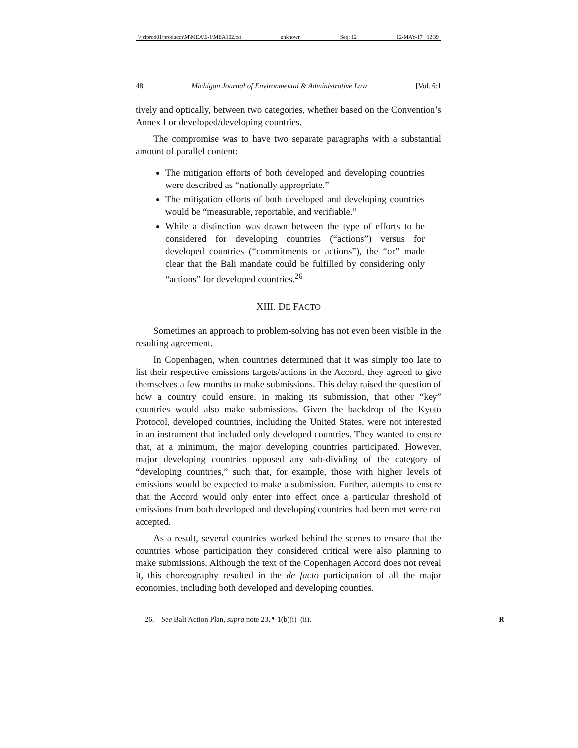\\jciprod01\productn\M\MEA\6-1\MEA102.txt unknown Seq: 12 12-MAY-17 12:39
48 Michigan Journal of Environmental & Administrative Law [Vol. 6:1
tively and optically, between two categories, whether based on the Convention’s Annex I or developed/developing countries.
The compromise was to have two separate paragraphs with a substantial amount of parallel content:
The mitigation efforts of both developed and developing countries were described as “nationally appropriate.”
The mitigation efforts of both developed and developing countries would be “measurable, reportable, and verifiable.”
While a distinction was drawn between the type of efforts to be considered for developing countries (“actions”) versus for developed countries (“commitments or actions”), the “or” made clear that the Bali mandate could be fulfilled by considering only “actions” for developed countries.<sup>26</sup>
XIII. DE FACTO
Sometimes an approach to problem-solving has not even been visible in the resulting agreement.
In Copenhagen, when countries determined that it was simply too late to list their respective emissions targets/actions in the Accord, they agreed to give themselves a few months to make submissions. This delay raised the question of how a country could ensure, in making its submission, that other “key” countries would also make submissions. Given the backdrop of the Kyoto Protocol, developed countries, including the United States, were not interested in an instrument that included only developed countries. They wanted to ensure that, at a minimum, the major developing countries participated. However, major developing countries opposed any sub-dividing of the category of “developing countries,” such that, for example, those with higher levels of emissions would be expected to make a submission. Further, attempts to ensure that the Accord would only enter into effect once a particular threshold of emissions from both developed and developing countries had been met were not accepted.
As a result, several countries worked behind the scenes to ensure that the countries whose participation they considered critical were also planning to make submissions. Although the text of the Copenhagen Accord does not reveal it, this choreography resulted in the de facto participation of all the major economies, including both developed and developing counties.
26. See Bali Action Plan, supra note 23, ¶ 1(b)(i)–(ii). R